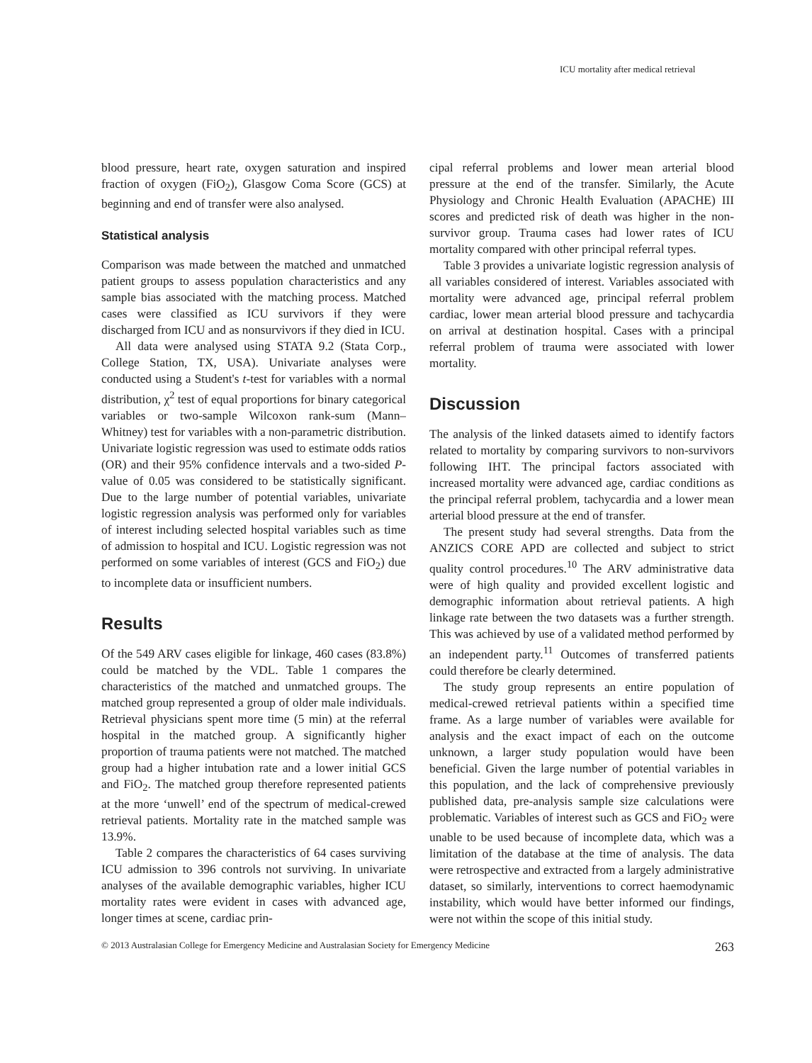ICU mortality after medical retrieval
blood pressure, heart rate, oxygen saturation and inspired fraction of oxygen (FiO<sub>2</sub>), Glasgow Coma Score (GCS) at beginning and end of transfer were also analysed.
Statistical analysis
Comparison was made between the matched and unmatched patient groups to assess population characteristics and any sample bias associated with the matching process. Matched cases were classified as ICU survivors if they were discharged from ICU and as nonsurvivors if they died in ICU.
All data were analysed using STATA 9.2 (Stata Corp., College Station, TX, USA). Univariate analyses were conducted using a Student's t-test for variables with a normal distribution, χ<sup>2</sup> test of equal proportions for binary categorical variables or two-sample Wilcoxon rank-sum (Mann–Whitney) test for variables with a non-parametric distribution. Univariate logistic regression was used to estimate odds ratios (OR) and their 95% confidence intervals and a two-sided P-value of 0.05 was considered to be statistically significant. Due to the large number of potential variables, univariate logistic regression analysis was performed only for variables of interest including selected hospital variables such as time of admission to hospital and ICU. Logistic regression was not performed on some variables of interest (GCS and FiO<sub>2</sub>) due to incomplete data or insufficient numbers.
Results
Of the 549 ARV cases eligible for linkage, 460 cases (83.8%) could be matched by the VDL. Table 1 compares the characteristics of the matched and unmatched groups. The matched group represented a group of older male individuals. Retrieval physicians spent more time (5 min) at the referral hospital in the matched group. A significantly higher proportion of trauma patients were not matched. The matched group had a higher intubation rate and a lower initial GCS and FiO<sub>2</sub>. The matched group therefore represented patients at the more ‘unwell’ end of the spectrum of medical-crewed retrieval patients. Mortality rate in the matched sample was 13.9%.
Table 2 compares the characteristics of 64 cases surviving ICU admission to 396 controls not surviving. In univariate analyses of the available demographic variables, higher ICU mortality rates were evident in cases with advanced age, longer times at scene, cardiac prin-
cipal referral problems and lower mean arterial blood pressure at the end of the transfer. Similarly, the Acute Physiology and Chronic Health Evaluation (APACHE) III scores and predicted risk of death was higher in the non-survivor group. Trauma cases had lower rates of ICU mortality compared with other principal referral types.
Table 3 provides a univariate logistic regression analysis of all variables considered of interest. Variables associated with mortality were advanced age, principal referral problem cardiac, lower mean arterial blood pressure and tachycardia on arrival at destination hospital. Cases with a principal referral problem of trauma were associated with lower mortality.
Discussion
The analysis of the linked datasets aimed to identify factors related to mortality by comparing survivors to non-survivors following IHT. The principal factors associated with increased mortality were advanced age, cardiac conditions as the principal referral problem, tachycardia and a lower mean arterial blood pressure at the end of transfer.
The present study had several strengths. Data from the ANZICS CORE APD are collected and subject to strict quality control procedures.<sup>10</sup> The ARV administrative data were of high quality and provided excellent logistic and demographic information about retrieval patients. A high linkage rate between the two datasets was a further strength. This was achieved by use of a validated method performed by an independent party.<sup>11</sup> Outcomes of transferred patients could therefore be clearly determined.
The study group represents an entire population of medical-crewed retrieval patients within a specified time frame. As a large number of variables were available for analysis and the exact impact of each on the outcome unknown, a larger study population would have been beneficial. Given the large number of potential variables in this population, and the lack of comprehensive previously published data, pre-analysis sample size calculations were problematic. Variables of interest such as GCS and FiO<sub>2</sub> were unable to be used because of incomplete data, which was a limitation of the database at the time of analysis. The data were retrospective and extracted from a largely administrative dataset, so similarly, interventions to correct haemodynamic instability, which would have better informed our findings, were not within the scope of this initial study.
© 2013 Australasian College for Emergency Medicine and Australasian Society for Emergency Medicine 263